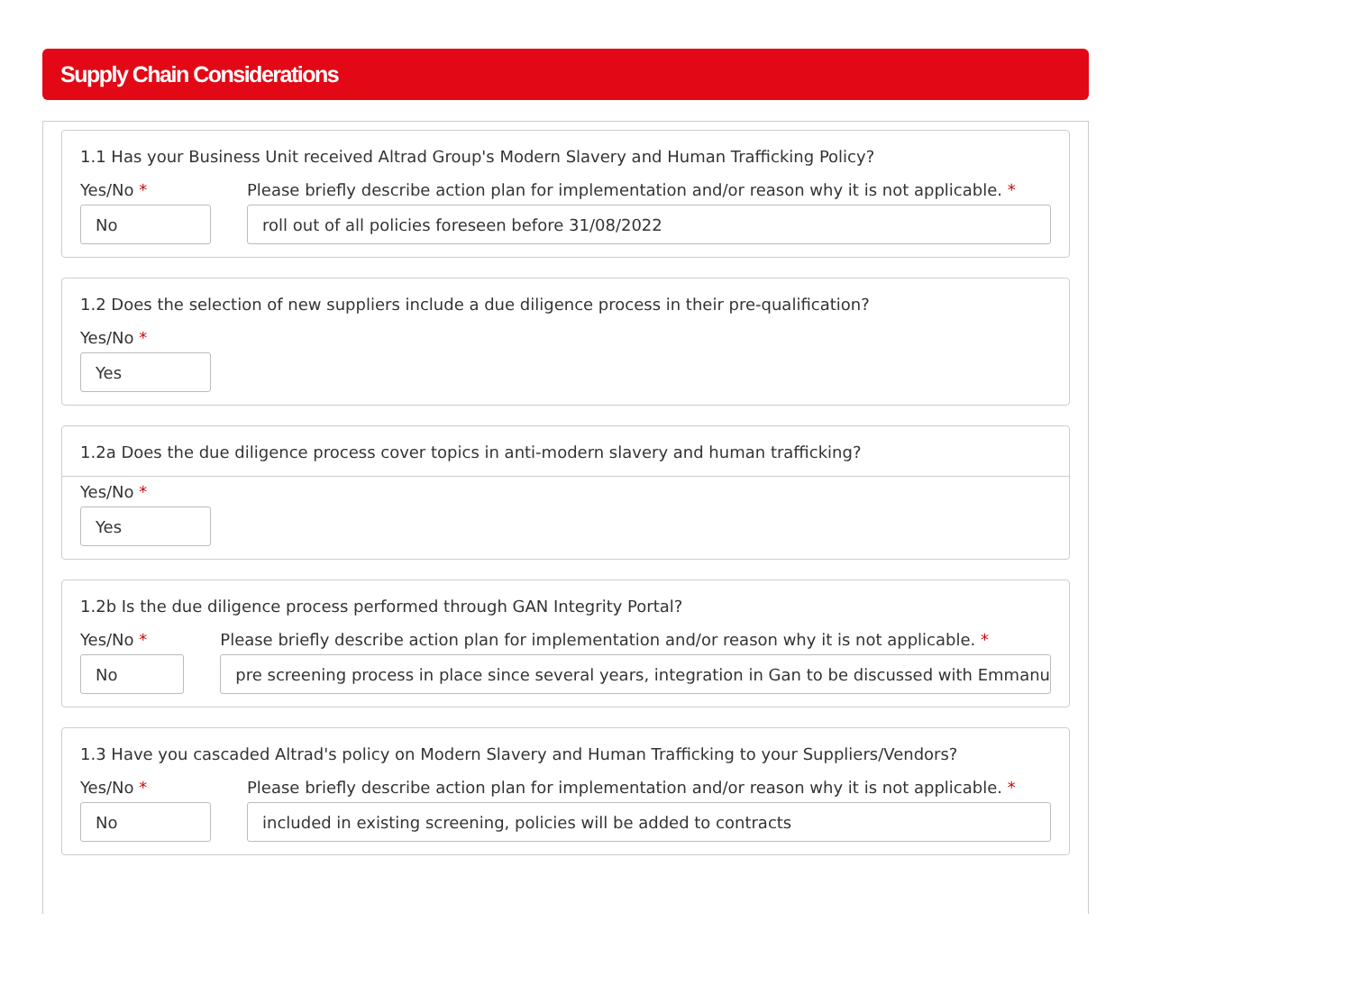Supply Chain Considerations
1.1 Has your Business Unit received Altrad Group's Modern Slavery and Human Trafficking Policy?
Yes/No *
No
Please briefly describe action plan for implementation and/or reason why it is not applicable. *
roll out of all policies foreseen before 31/08/2022
1.2 Does the selection of new suppliers include a due diligence process in their pre-qualification?
Yes/No *
Yes
1.2a Does the due diligence process cover topics in anti-modern slavery and human trafficking?
Yes/No *
Yes
1.2b Is the due diligence process performed through GAN Integrity Portal?
Yes/No *
No
Please briefly describe action plan for implementation and/or reason why it is not applicable. *
pre screening process in place since several years, integration in Gan to be discussed with Emmanu
1.3 Have you cascaded Altrad's policy on Modern Slavery and Human Trafficking to your Suppliers/Vendors?
Yes/No *
No
Please briefly describe action plan for implementation and/or reason why it is not applicable. *
included in existing screening, policies will be added to contracts